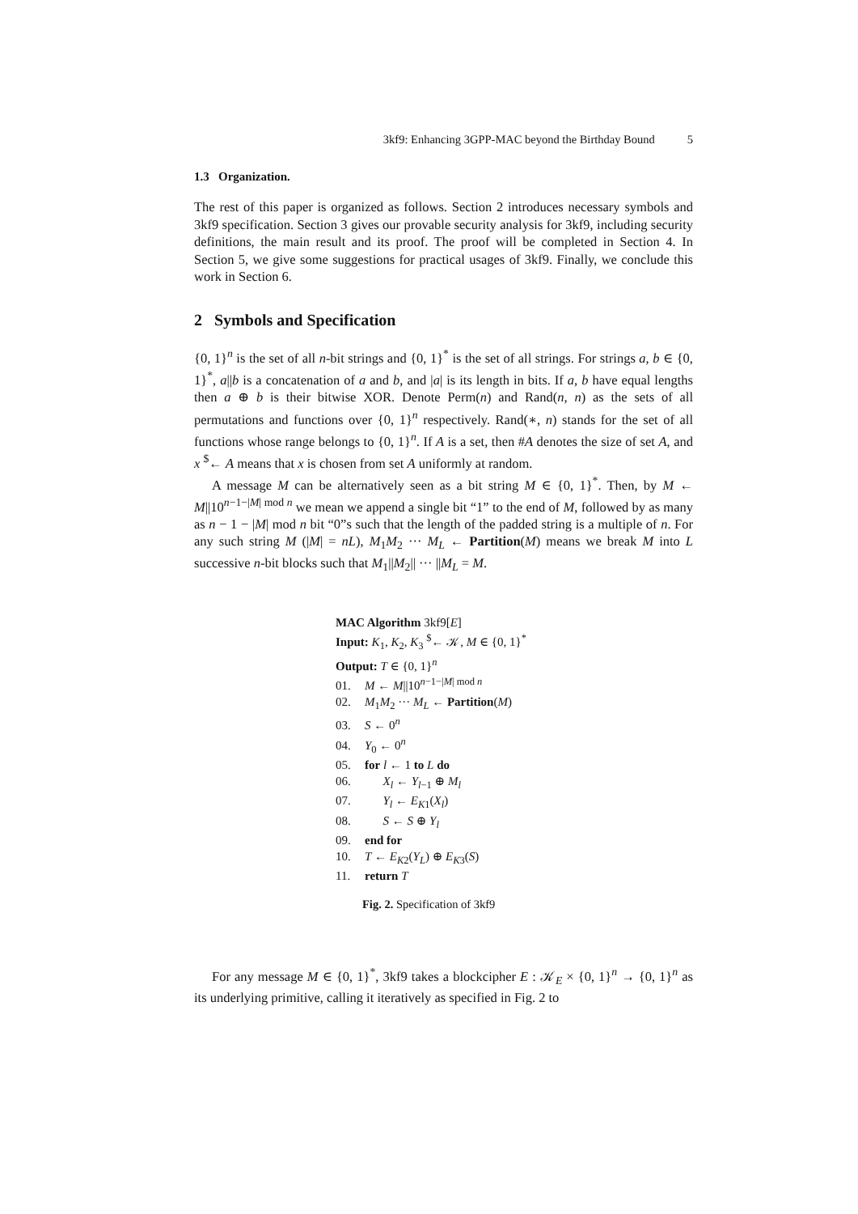3kf9: Enhancing 3GPP-MAC beyond the Birthday Bound 5
1.3 Organization.
The rest of this paper is organized as follows. Section 2 introduces necessary symbols and 3kf9 specification. Section 3 gives our provable security analysis for 3kf9, including security definitions, the main result and its proof. The proof will be completed in Section 4. In Section 5, we give some suggestions for practical usages of 3kf9. Finally, we conclude this work in Section 6.
2 Symbols and Specification
{0, 1}<sup>n</sup> is the set of all n-bit strings and {0, 1}<sup>*</sup> is the set of all strings. For strings a, b ∈ {0, 1}<sup>*</sup>, a||b is a concatenation of a and b, and |a| is its length in bits. If a, b have equal lengths then a ⊕ b is their bitwise XOR. Denote Perm(n) and Rand(n, n) as the sets of all permutations and functions over {0, 1}<sup>n</sup> respectively. Rand(∗, n) stands for the set of all functions whose range belongs to {0, 1}<sup>n</sup>. If A is a set, then #A denotes the size of set A, and x <sup>$</sup>← A means that x is chosen from set A uniformly at random.
A message M can be alternatively seen as a bit string M ∈ {0, 1}<sup>*</sup>. Then, by M ← M||10<sup>n−1−|M| mod n</sup> we mean we append a single bit “1” to the end of M, followed by as many as n − 1 − |M| mod n bit “0”s such that the length of the padded string is a multiple of n. For any such string M (|M| = nL), M<sub>1</sub>M<sub>2</sub> ··· M<sub>L</sub> ← Partition(M) means we break M into L successive n-bit blocks such that M<sub>1</sub>||M<sub>2</sub>|| ··· ||M<sub>L</sub> = M.
MAC Algorithm 3kf9[E]
Input: K<sub>1</sub>, K<sub>2</sub>, K<sub>3</sub> <sup>$</sup>← 𝒦, M ∈ {0, 1}<sup>*</sup>
Output: T ∈ {0, 1}<sup>n</sup>
01. M ← M||10<sup>n−1−|M| mod n</sup>
02. M<sub>1</sub>M<sub>2</sub> ··· M<sub>L</sub> ← Partition(M)
03. S ← 0<sup>n</sup>
04. Y<sub>0</sub> ← 0<sup>n</sup>
05. for l ← 1 to L do
06. X<sub>l</sub> ← Y<sub>l−1</sub> ⊕ M<sub>l</sub>
07. Y<sub>l</sub> ← E<sub>K1</sub>(X<sub>l</sub>)
08. S ← S ⊕ Y<sub>l</sub>
09. end for
10. T ← E<sub>K2</sub>(Y<sub>L</sub>) ⊕ E<sub>K3</sub>(S)
11. return T
Fig. 2. Specification of 3kf9
For any message M ∈ {0, 1}<sup>*</sup>, 3kf9 takes a blockcipher E : 𝒦<sub>E</sub> × {0, 1}<sup>n</sup> → {0, 1}<sup>n</sup> as its underlying primitive, calling it iteratively as specified in Fig. 2 to